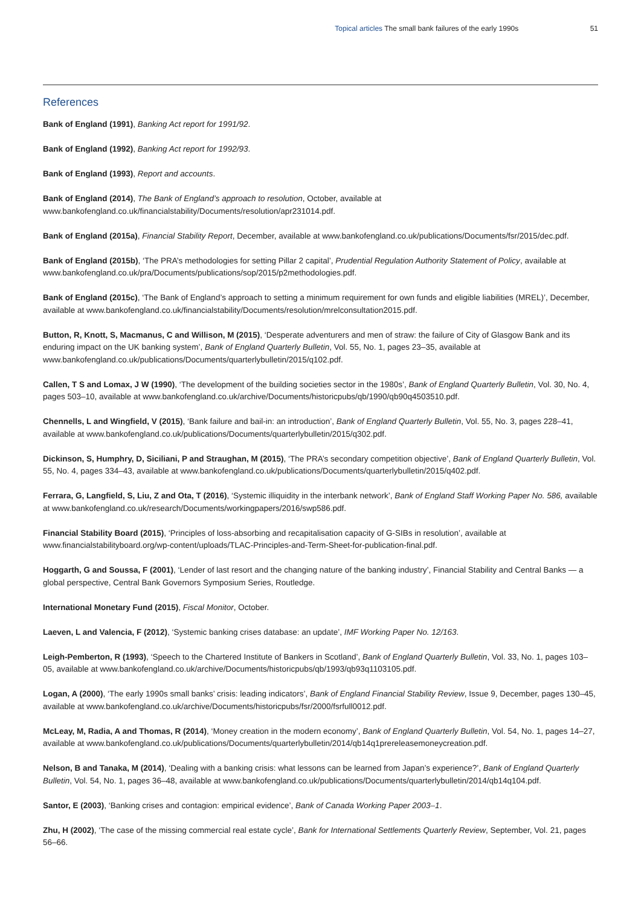Topical articles The small bank failures of the early 1990s 51
References
Bank of England (1991), Banking Act report for 1991/92.
Bank of England (1992), Banking Act report for 1992/93.
Bank of England (1993), Report and accounts.
Bank of England (2014), The Bank of England’s approach to resolution, October, available at
www.bankofengland.co.uk/financialstability/Documents/resolution/apr231014.pdf.
Bank of England (2015a), Financial Stability Report, December, available at www.bankofengland.co.uk/publications/Documents/fsr/2015/dec.pdf.
Bank of England (2015b), ‘The PRA’s methodologies for setting Pillar 2 capital’, Prudential Regulation Authority Statement of Policy, available at www.bankofengland.co.uk/pra/Documents/publications/sop/2015/p2methodologies.pdf.
Bank of England (2015c), ‘The Bank of England’s approach to setting a minimum requirement for own funds and eligible liabilities (MREL)’, December, available at www.bankofengland.co.uk/financialstability/Documents/resolution/mrelconsultation2015.pdf.
Button, R, Knott, S, Macmanus, C and Willison, M (2015), ‘Desperate adventurers and men of straw: the failure of City of Glasgow Bank and its enduring impact on the UK banking system’, Bank of England Quarterly Bulletin, Vol. 55, No. 1, pages 23–35, available at
www.bankofengland.co.uk/publications/Documents/quarterlybulletin/2015/q102.pdf.
Callen, T S and Lomax, J W (1990), ‘The development of the building societies sector in the 1980s’, Bank of England Quarterly Bulletin, Vol. 30, No. 4, pages 503–10, available at www.bankofengland.co.uk/archive/Documents/historicpubs/qb/1990/qb90q4503510.pdf.
Chennells, L and Wingfield, V (2015), ‘Bank failure and bail-in: an introduction’, Bank of England Quarterly Bulletin, Vol. 55, No. 3, pages 228–41, available at www.bankofengland.co.uk/publications/Documents/quarterlybulletin/2015/q302.pdf.
Dickinson, S, Humphry, D, Siciliani, P and Straughan, M (2015), ‘The PRA’s secondary competition objective’, Bank of England Quarterly Bulletin, Vol. 55, No. 4, pages 334–43, available at www.bankofengland.co.uk/publications/Documents/quarterlybulletin/2015/q402.pdf.
Ferrara, G, Langfield, S, Liu, Z and Ota, T (2016), ‘Systemic illiquidity in the interbank network’, Bank of England Staff Working Paper No. 586, available at www.bankofengland.co.uk/research/Documents/workingpapers/2016/swp586.pdf.
Financial Stability Board (2015), ‘Principles of loss-absorbing and recapitalisation capacity of G-SIBs in resolution’, available at www.financialstabilityboard.org/wp-content/uploads/TLAC-Principles-and-Term-Sheet-for-publication-final.pdf.
Hoggarth, G and Soussa, F (2001), ‘Lender of last resort and the changing nature of the banking industry’, Financial Stability and Central Banks — a global perspective, Central Bank Governors Symposium Series, Routledge.
International Monetary Fund (2015), Fiscal Monitor, October.
Laeven, L and Valencia, F (2012), ‘Systemic banking crises database: an update’, IMF Working Paper No. 12/163.
Leigh-Pemberton, R (1993), ‘Speech to the Chartered Institute of Bankers in Scotland’, Bank of England Quarterly Bulletin, Vol. 33, No. 1, pages 103–05, available at www.bankofengland.co.uk/archive/Documents/historicpubs/qb/1993/qb93q1103105.pdf.
Logan, A (2000), ‘The early 1990s small banks’ crisis: leading indicators’, Bank of England Financial Stability Review, Issue 9, December, pages 130–45, available at www.bankofengland.co.uk/archive/Documents/historicpubs/fsr/2000/fsrfull0012.pdf.
McLeay, M, Radia, A and Thomas, R (2014), ‘Money creation in the modern economy’, Bank of England Quarterly Bulletin, Vol. 54, No. 1, pages 14–27, available at www.bankofengland.co.uk/publications/Documents/quarterlybulletin/2014/qb14q1prereleasemoneycreation.pdf.
Nelson, B and Tanaka, M (2014), ‘Dealing with a banking crisis: what lessons can be learned from Japan’s experience?’, Bank of England Quarterly Bulletin, Vol. 54, No. 1, pages 36–48, available at www.bankofengland.co.uk/publications/Documents/quarterlybulletin/2014/qb14q104.pdf.
Santor, E (2003), ‘Banking crises and contagion: empirical evidence’, Bank of Canada Working Paper 2003–1.
Zhu, H (2002), ‘The case of the missing commercial real estate cycle’, Bank for International Settlements Quarterly Review, September, Vol. 21, pages 56–66.